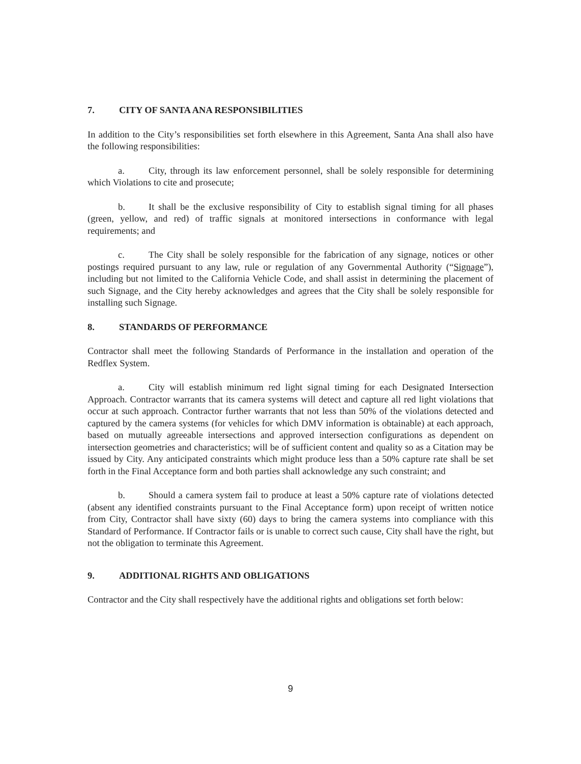7. CITY OF SANTA ANA RESPONSIBILITIES
In addition to the City’s responsibilities set forth elsewhere in this Agreement, Santa Ana shall also have the following responsibilities:
a. City, through its law enforcement personnel, shall be solely responsible for determining which Violations to cite and prosecute;
b. It shall be the exclusive responsibility of City to establish signal timing for all phases (green, yellow, and red) of traffic signals at monitored intersections in conformance with legal requirements; and
c. The City shall be solely responsible for the fabrication of any signage, notices or other postings required pursuant to any law, rule or regulation of any Governmental Authority (“Signage”), including but not limited to the California Vehicle Code, and shall assist in determining the placement of such Signage, and the City hereby acknowledges and agrees that the City shall be solely responsible for installing such Signage.
8. STANDARDS OF PERFORMANCE
Contractor shall meet the following Standards of Performance in the installation and operation of the Redflex System.
a. City will establish minimum red light signal timing for each Designated Intersection Approach. Contractor warrants that its camera systems will detect and capture all red light violations that occur at such approach. Contractor further warrants that not less than 50% of the violations detected and captured by the camera systems (for vehicles for which DMV information is obtainable) at each approach, based on mutually agreeable intersections and approved intersection configurations as dependent on intersection geometries and characteristics; will be of sufficient content and quality so as a Citation may be issued by City. Any anticipated constraints which might produce less than a 50% capture rate shall be set forth in the Final Acceptance form and both parties shall acknowledge any such constraint; and
b. Should a camera system fail to produce at least a 50% capture rate of violations detected (absent any identified constraints pursuant to the Final Acceptance form) upon receipt of written notice from City, Contractor shall have sixty (60) days to bring the camera systems into compliance with this Standard of Performance. If Contractor fails or is unable to correct such cause, City shall have the right, but not the obligation to terminate this Agreement.
9. ADDITIONAL RIGHTS AND OBLIGATIONS
Contractor and the City shall respectively have the additional rights and obligations set forth below:
9